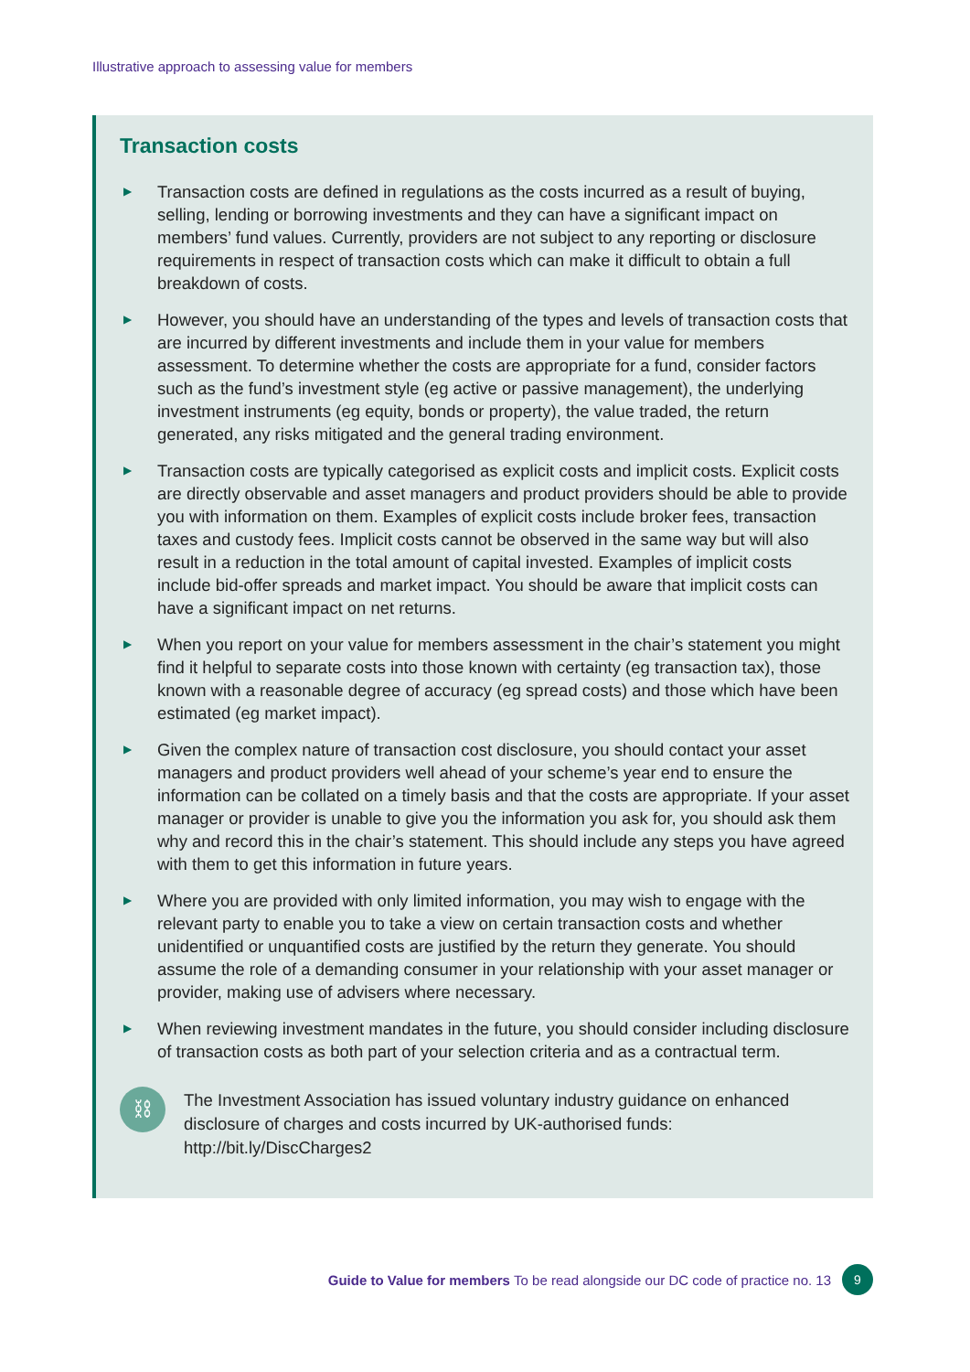Illustrative approach to assessing value for members
Transaction costs
▶ Transaction costs are defined in regulations as the costs incurred as a result of buying, selling, lending or borrowing investments and they can have a significant impact on members’ fund values. Currently, providers are not subject to any reporting or disclosure requirements in respect of transaction costs which can make it difficult to obtain a full breakdown of costs.
▶ However, you should have an understanding of the types and levels of transaction costs that are incurred by different investments and include them in your value for members assessment. To determine whether the costs are appropriate for a fund, consider factors such as the fund’s investment style (eg active or passive management), the underlying investment instruments (eg equity, bonds or property), the value traded, the return generated, any risks mitigated and the general trading environment.
▶ Transaction costs are typically categorised as explicit costs and implicit costs. Explicit costs are directly observable and asset managers and product providers should be able to provide you with information on them. Examples of explicit costs include broker fees, transaction taxes and custody fees. Implicit costs cannot be observed in the same way but will also result in a reduction in the total amount of capital invested. Examples of implicit costs include bid-offer spreads and market impact. You should be aware that implicit costs can have a significant impact on net returns.
▶ When you report on your value for members assessment in the chair’s statement you might find it helpful to separate costs into those known with certainty (eg transaction tax), those known with a reasonable degree of accuracy (eg spread costs) and those which have been estimated (eg market impact).
▶ Given the complex nature of transaction cost disclosure, you should contact your asset managers and product providers well ahead of your scheme’s year end to ensure the information can be collated on a timely basis and that the costs are appropriate. If your asset manager or provider is unable to give you the information you ask for, you should ask them why and record this in the chair’s statement. This should include any steps you have agreed with them to get this information in future years.
▶ Where you are provided with only limited information, you may wish to engage with the relevant party to enable you to take a view on certain transaction costs and whether unidentified or unquantified costs are justified by the return they generate. You should assume the role of a demanding consumer in your relationship with your asset manager or provider, making use of advisers where necessary.
▶ When reviewing investment mandates in the future, you should consider including disclosure of transaction costs as both part of your selection criteria and as a contractual term.
⛓
The Investment Association has issued voluntary industry guidance on enhanced disclosure of charges and costs incurred by UK-authorised funds:
http://bit.ly/DiscCharges2
Guide to Value for members To be read alongside our DC code of practice no. 13
9